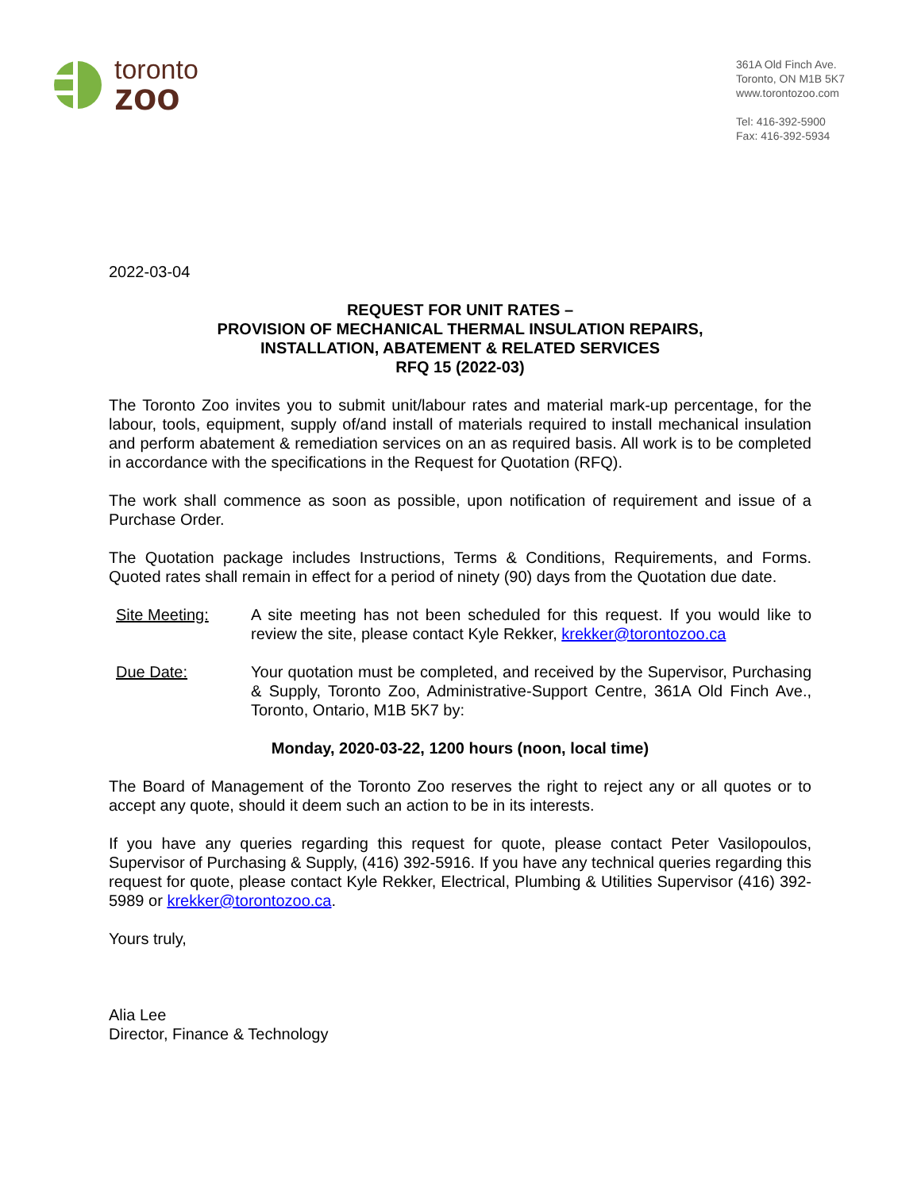toronto
zoo
361A Old Finch Ave.
Toronto, ON M1B 5K7
www.torontozoo.com
Tel: 416-392-5900
Fax: 416-392-5934
2022-03-04
REQUEST FOR UNIT RATES –
PROVISION OF MECHANICAL THERMAL INSULATION REPAIRS,
INSTALLATION, ABATEMENT & RELATED SERVICES
RFQ 15 (2022-03)
The Toronto Zoo invites you to submit unit/labour rates and material mark-up percentage, for the labour, tools, equipment, supply of/and install of materials required to install mechanical insulation and perform abatement & remediation services on an as required basis. All work is to be completed in accordance with the specifications in the Request for Quotation (RFQ).
The work shall commence as soon as possible, upon notification of requirement and issue of a Purchase Order.
The Quotation package includes Instructions, Terms & Conditions, Requirements, and Forms. Quoted rates shall remain in effect for a period of ninety (90) days from the Quotation due date.
Site Meeting: A site meeting has not been scheduled for this request. If you would like to review the site, please contact Kyle Rekker, krekker@torontozoo.ca
Due Date: Your quotation must be completed, and received by the Supervisor, Purchasing & Supply, Toronto Zoo, Administrative-Support Centre, 361A Old Finch Ave., Toronto, Ontario, M1B 5K7 by:
Monday, 2020-03-22, 1200 hours (noon, local time)
The Board of Management of the Toronto Zoo reserves the right to reject any or all quotes or to accept any quote, should it deem such an action to be in its interests.
If you have any queries regarding this request for quote, please contact Peter Vasilopoulos, Supervisor of Purchasing & Supply, (416) 392-5916. If you have any technical queries regarding this request for quote, please contact Kyle Rekker, Electrical, Plumbing & Utilities Supervisor (416) 392-5989 or krekker@torontozoo.ca.
Yours truly,
Alia Lee
Director, Finance & Technology